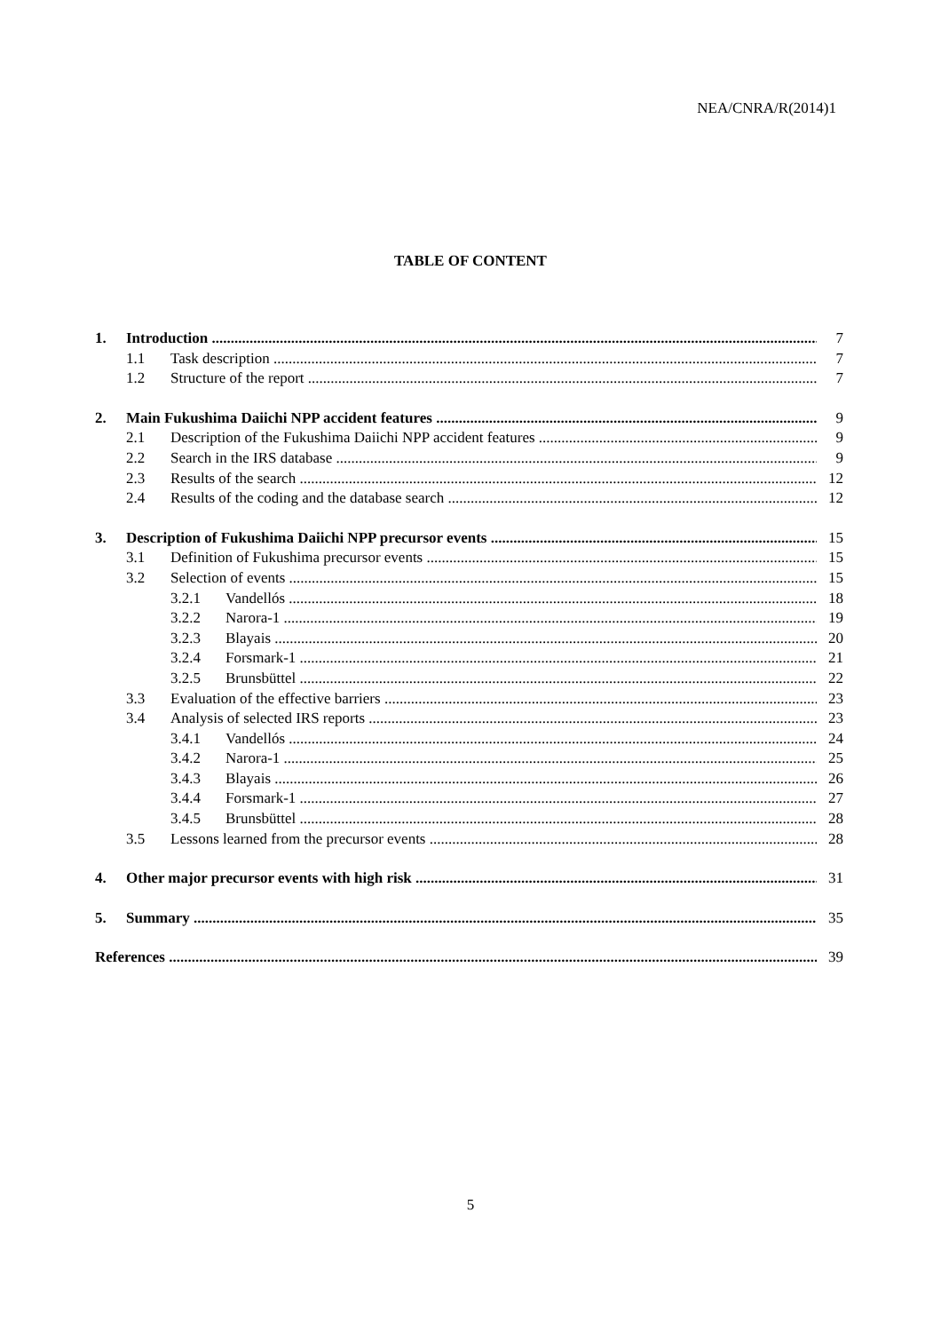NEA/CNRA/R(2014)1
TABLE OF CONTENT
1. Introduction 7
1.1 Task description 7
1.2 Structure of the report 7
2. Main Fukushima Daiichi NPP accident features 9
2.1 Description of the Fukushima Daiichi NPP accident features 9
2.2 Search in the IRS database 9
2.3 Results of the search 12
2.4 Results of the coding and the database search 12
3. Description of Fukushima Daiichi NPP precursor events 15
3.1 Definition of Fukushima precursor events 15
3.2 Selection of events 15
3.2.1 Vandellós 18
3.2.2 Narora-1 19
3.2.3 Blayais 20
3.2.4 Forsmark-1 21
3.2.5 Brunsbüttel 22
3.3 Evaluation of the effective barriers 23
3.4 Analysis of selected IRS reports 23
3.4.1 Vandellós 24
3.4.2 Narora-1 25
3.4.3 Blayais 26
3.4.4 Forsmark-1 27
3.4.5 Brunsbüttel 28
3.5 Lessons learned from the precursor events 28
4. Other major precursor events with high risk 31
5. Summary 35
References 39
5